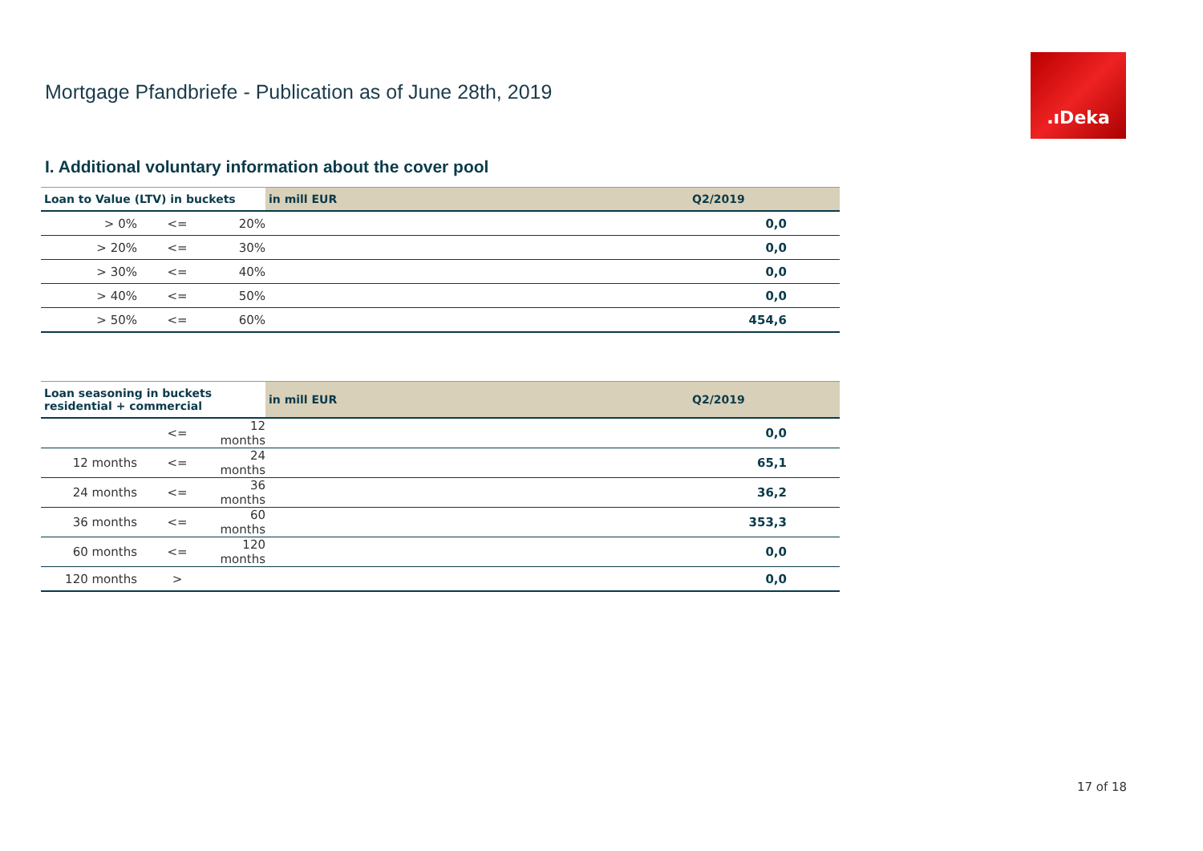Mortgage Pfandbriefe - Publication as of June 28th, 2019
.ıDeka
I. Additional voluntary information about the cover pool
| Loan to Value (LTV) in buckets | | | | in mill EUR | Q2/2019 |
| --- | --- | --- | --- | --- | --- |
| > 0% | <= | 20% | | | 0,0 |
| > 20% | <= | 30% | | | 0,0 |
| > 30% | <= | 40% | | | 0,0 |
| > 40% | <= | 50% | | | 0,0 |
| > 50% | <= | 60% | | | 454,6 |
| Loan seasoning in buckets residential + commercial | | | | in mill EUR | Q2/2019 |
| --- | --- | --- | --- | --- | --- |
| | <= | 12 months | | | 0,0 |
| 12 months | <= | 24 months | | | 65,1 |
| 24 months | <= | 36 months | | | 36,2 |
| 36 months | <= | 60 months | | | 353,3 |
| 60 months | <= | 120 months | | | 0,0 |
| 120 months | > | | | | 0,0 |
17 of 18